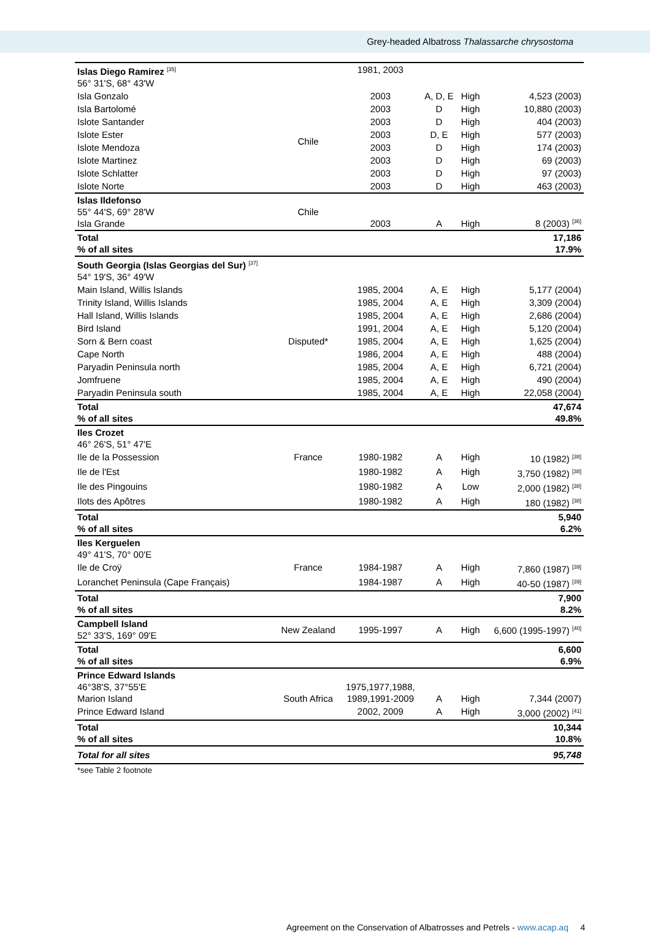Grey-headed Albatross Thalassarche chrysostoma
| Islas Diego Ramirez <sup>[35]</sup> 56° 31'S, 68° 43'W | | 1981, 2003 | | | |
| Isla Gonzalo | Chile | 2003 | A, D, E | High | 4,523 (2003) |
| Isla Bartolomé | | 2003 | D | High | 10,880 (2003) |
| Islote Santander | | 2003 | D | High | 404 (2003) |
| Islote Ester | | 2003 | D, E | High | 577 (2003) |
| Islote Mendoza | | 2003 | D | High | 174 (2003) |
| Islote Martinez | | 2003 | D | High | 69 (2003) |
| Islote Schlatter | | 2003 | D | High | 97 (2003) |
| Islote Norte | | 2003 | D | High | 463 (2003) |
| Islas Ildefonso 55° 44'S, 69° 28'W Isla Grande | Chile | 2003 | A | High | 8 (2003) <sup>[36]</sup> |
| Total % of all sites | | | | | 17,186 17.9% |
| South Georgia (Islas Georgias del Sur) <sup>[37]</sup> 54° 19'S, 36° 49'W | | | | | |
| Main Island, Willis Islands | Disputed* | 1985, 2004 | A, E | High | 5,177 (2004) |
| Trinity Island, Willis Islands | | 1985, 2004 | A, E | High | 3,309 (2004) |
| Hall Island, Willis Islands | | 1985, 2004 | A, E | High | 2,686 (2004) |
| Bird Island | | 1991, 2004 | A, E | High | 5,120 (2004) |
| Sorn & Bern coast | | 1985, 2004 | A, E | High | 1,625 (2004) |
| Cape North | | 1986, 2004 | A, E | High | 488 (2004) |
| Paryadin Peninsula north | | 1985, 2004 | A, E | High | 6,721 (2004) |
| Jomfruene | | 1985, 2004 | A, E | High | 490 (2004) |
| Paryadin Peninsula south | | 1985, 2004 | A, E | High | 22,058 (2004) |
| Total % of all sites | | | | | 47,674 49.8% |
| Iles Crozet 46° 26'S, 51° 47'E | | | | | |
| Ile de la Possession | France | 1980-1982 | A | High | 10 (1982) <sup>[38]</sup> |
| Ile de l'Est | | 1980-1982 | A | High | 3,750 (1982) <sup>[38]</sup> |
| Ile des Pingouins | | 1980-1982 | A | Low | 2,000 (1982) <sup>[38]</sup> |
| Ilots des Apôtres | | 1980-1982 | A | High | 180 (1982) <sup>[38]</sup> |
| Total % of all sites | | | | | 5,940 6.2% |
| Iles Kerguelen 49° 41'S, 70° 00'E | | | | | |
| Ile de Croÿ | France | 1984-1987 | A | High | 7,860 (1987) <sup>[39]</sup> |
| Loranchet Peninsula (Cape Français) | | 1984-1987 | A | High | 40-50 (1987) <sup>[39]</sup> |
| Total % of all sites | | | | | 7,900 8.2% |
| Campbell Island 52° 33'S, 169° 09'E | New Zealand | 1995-1997 | A | High | 6,600 (1995-1997) <sup>[40]</sup> |
| Total % of all sites | | | | | 6,600 6.9% |
| Prince Edward Islands 46°38'S, 37°55'E Marion Island | South Africa | 1975,1977,1988, 1989,1991-2009 | A | High | 7,344 (2007) |
| Prince Edward Island | | 2002, 2009 | A | High | 3,000 (2002) <sup>[41]</sup> |
| Total % of all sites | | | | | 10,344 10.8% |
| Total for all sites | | | | | 95,748 |
*see Table 2 footnote
Agreement on the Conservation of Albatrosses and Petrels - www.acap.aq 4